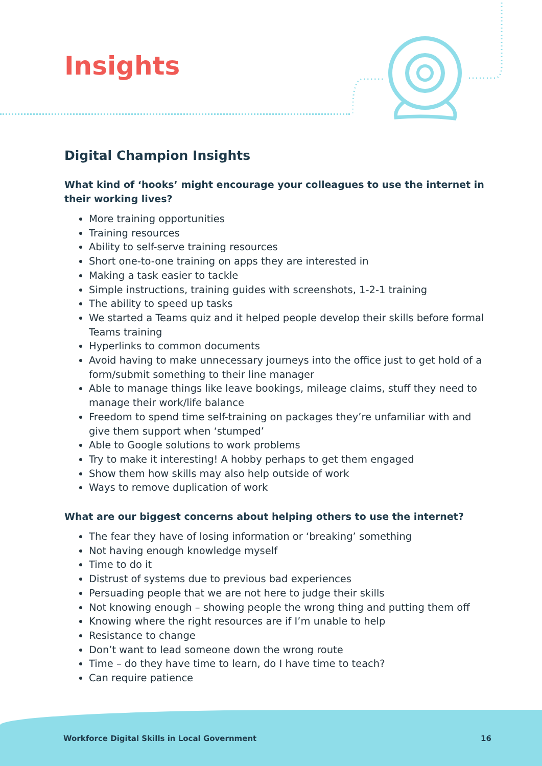Insights
Digital Champion Insights
What kind of ‘hooks’ might encourage your colleagues to use the internet in their working lives?
More training opportunities
Training resources
Ability to self-serve training resources
Short one-to-one training on apps they are interested in
Making a task easier to tackle
Simple instructions, training guides with screenshots, 1-2-1 training
The ability to speed up tasks
We started a Teams quiz and it helped people develop their skills before formal Teams training
Hyperlinks to common documents
Avoid having to make unnecessary journeys into the office just to get hold of a form/submit something to their line manager
Able to manage things like leave bookings, mileage claims, stuff they need to manage their work/life balance
Freedom to spend time self-training on packages they’re unfamiliar with and give them support when ‘stumped’
Able to Google solutions to work problems
Try to make it interesting! A hobby perhaps to get them engaged
Show them how skills may also help outside of work
Ways to remove duplication of work
What are our biggest concerns about helping others to use the internet?
The fear they have of losing information or ‘breaking’ something
Not having enough knowledge myself
Time to do it
Distrust of systems due to previous bad experiences
Persuading people that we are not here to judge their skills
Not knowing enough – showing people the wrong thing and putting them off
Knowing where the right resources are if I’m unable to help
Resistance to change
Don’t want to lead someone down the wrong route
Time – do they have time to learn, do I have time to teach?
Can require patience
Workforce Digital Skills in Local Government
16